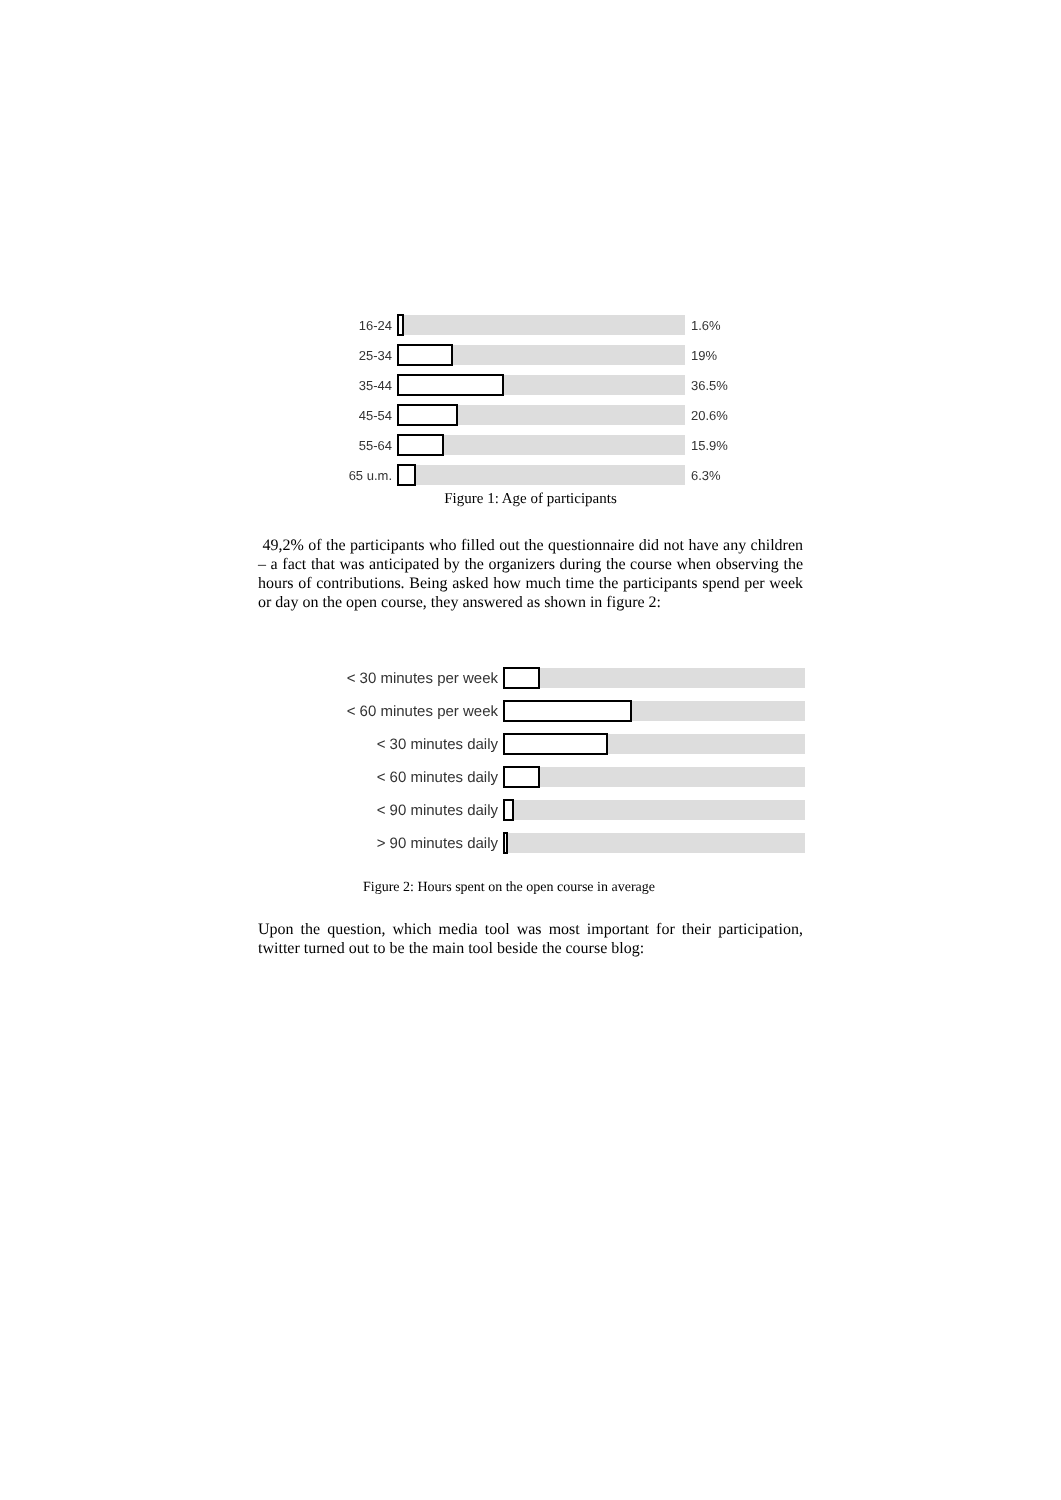16-24 1.6%
25-34 19%
35-44 36.5%
45-54 20.6%
55-64 15.9%
65 u.m. 6.3%
Figure 1: Age of participants
49,2% of the participants who filled out the questionnaire did not have any children – a fact that was anticipated by the organizers during the course when observing the hours of contributions. Being asked how much time the participants spend per week or day on the open course, they answered as shown in figure 2:
< 30 minutes per week
< 60 minutes per week
< 30 minutes daily
< 60 minutes daily
< 90 minutes daily
> 90 minutes daily
Figure 2: Hours spent on the open course in average
Upon the question, which media tool was most important for their participation, twitter turned out to be the main tool beside the course blog: